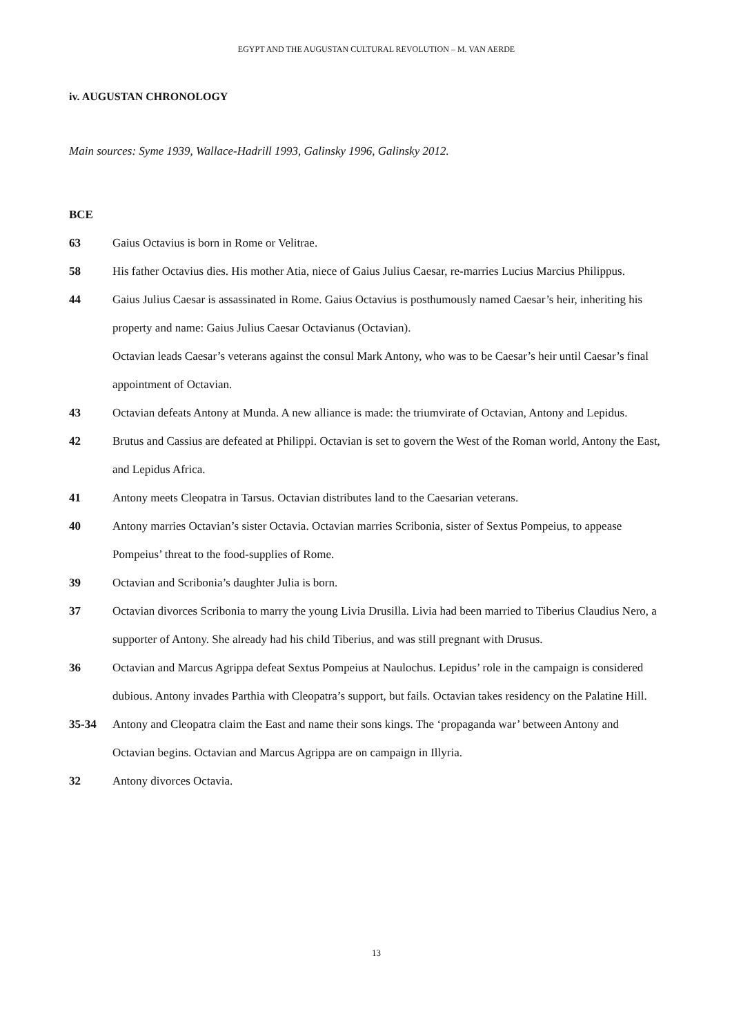EGYPT AND THE AUGUSTAN CULTURAL REVOLUTION – M. VAN AERDE
iv. AUGUSTAN CHRONOLOGY
Main sources: Syme 1939, Wallace-Hadrill 1993, Galinsky 1996, Galinsky 2012.
BCE
63 Gaius Octavius is born in Rome or Velitrae.
58 His father Octavius dies. His mother Atia, niece of Gaius Julius Caesar, re-marries Lucius Marcius Philippus.
44 Gaius Julius Caesar is assassinated in Rome. Gaius Octavius is posthumously named Caesar’s heir, inheriting his property and name: Gaius Julius Caesar Octavianus (Octavian).
Octavian leads Caesar’s veterans against the consul Mark Antony, who was to be Caesar’s heir until Caesar’s final appointment of Octavian.
43 Octavian defeats Antony at Munda. A new alliance is made: the triumvirate of Octavian, Antony and Lepidus.
42 Brutus and Cassius are defeated at Philippi. Octavian is set to govern the West of the Roman world, Antony the East, and Lepidus Africa.
41 Antony meets Cleopatra in Tarsus. Octavian distributes land to the Caesarian veterans.
40 Antony marries Octavian’s sister Octavia. Octavian marries Scribonia, sister of Sextus Pompeius, to appease Pompeius’ threat to the food-supplies of Rome.
39 Octavian and Scribonia’s daughter Julia is born.
37 Octavian divorces Scribonia to marry the young Livia Drusilla. Livia had been married to Tiberius Claudius Nero, a supporter of Antony. She already had his child Tiberius, and was still pregnant with Drusus.
36 Octavian and Marcus Agrippa defeat Sextus Pompeius at Naulochus. Lepidus’ role in the campaign is considered dubious. Antony invades Parthia with Cleopatra’s support, but fails. Octavian takes residency on the Palatine Hill.
35-34 Antony and Cleopatra claim the East and name their sons kings. The ‘propaganda war’ between Antony and Octavian begins. Octavian and Marcus Agrippa are on campaign in Illyria.
32 Antony divorces Octavia.
13